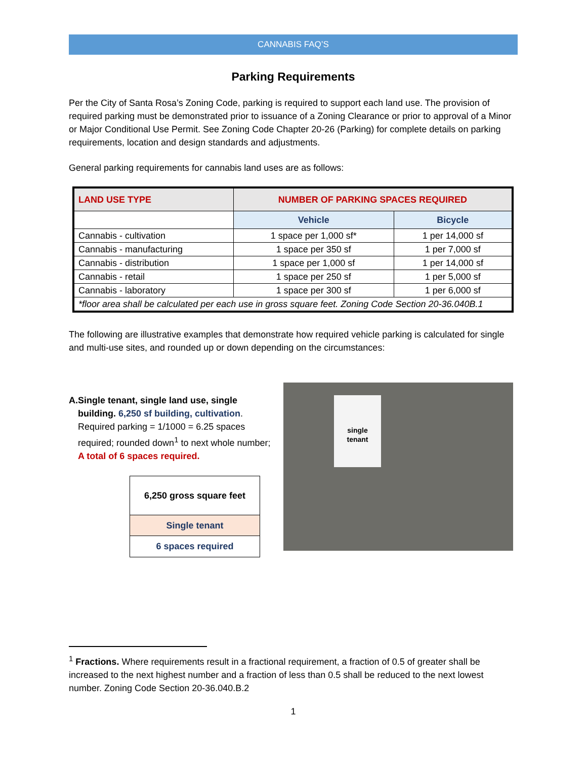CANNABIS FAQ’S
Parking Requirements
Per the City of Santa Rosa’s Zoning Code, parking is required to support each land use. The provision of required parking must be demonstrated prior to issuance of a Zoning Clearance or prior to approval of a Minor or Major Conditional Use Permit. See Zoning Code Chapter 20-26 (Parking) for complete details on parking requirements, location and design standards and adjustments.
General parking requirements for cannabis land uses are as follows:
| LAND USE TYPE | NUMBER OF PARKING SPACES REQUIRED | |
| --- | --- | --- |
| | Vehicle | Bicycle |
| Cannabis - cultivation | 1 space per 1,000 sf* | 1 per 14,000 sf |
| Cannabis - manufacturing | 1 space per 350 sf | 1 per 7,000 sf |
| Cannabis - distribution | 1 space per 1,000 sf | 1 per 14,000 sf |
| Cannabis - retail | 1 space per 250 sf | 1 per 5,000 sf |
| Cannabis - laboratory | 1 space per 300 sf | 1 per 6,000 sf |
| *floor area shall be calculated per each use in gross square feet. Zoning Code Section 20-36.040B.1 | | |
The following are illustrative examples that demonstrate how required vehicle parking is calculated for single and multi-use sites, and rounded up or down depending on the circumstances:
A. Single tenant, single land use, single building. 6,250 sf building, cultivation. Required parking = 1/1000 = 6.25 spaces required; rounded down<sup>1</sup> to next whole number; A total of 6 spaces required.
6,250 gross square feet
Single tenant
6 spaces required
single
tenant
<sup>1</sup> Fractions. Where requirements result in a fractional requirement, a fraction of 0.5 of greater shall be increased to the next highest number and a fraction of less than 0.5 shall be reduced to the next lowest number. Zoning Code Section 20-36.040.B.2
1